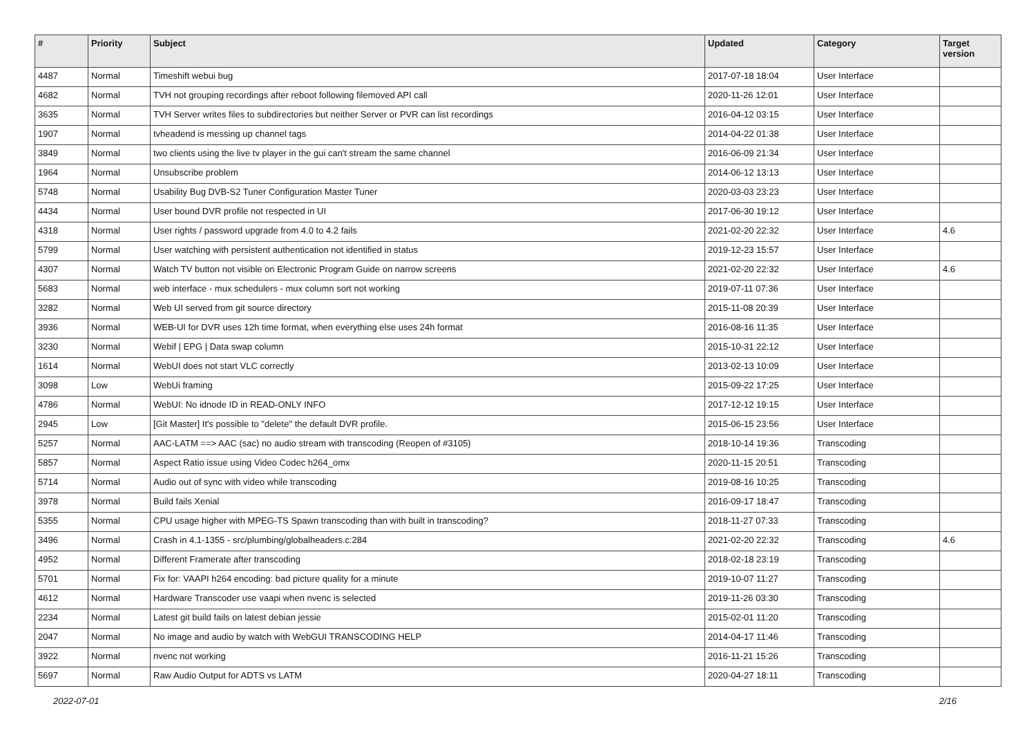| # | Priority | Subject | Updated | Category | Target version |
| --- | --- | --- | --- | --- | --- |
| 4487 | Normal | Timeshift webui bug | 2017-07-18 18:04 | User Interface | |
| 4682 | Normal | TVH not grouping recordings after reboot following filemoved API call | 2020-11-26 12:01 | User Interface | |
| 3635 | Normal | TVH Server writes files to subdirectories but neither Server or PVR can list recordings | 2016-04-12 03:15 | User Interface | |
| 1907 | Normal | tvheadend is messing up channel tags | 2014-04-22 01:38 | User Interface | |
| 3849 | Normal | two clients using the live tv player in the gui can't stream the same channel | 2016-06-09 21:34 | User Interface | |
| 1964 | Normal | Unsubscribe problem | 2014-06-12 13:13 | User Interface | |
| 5748 | Normal | Usability Bug DVB-S2 Tuner Configuration Master Tuner | 2020-03-03 23:23 | User Interface | |
| 4434 | Normal | User bound DVR profile not respected in UI | 2017-06-30 19:12 | User Interface | |
| 4318 | Normal | User rights / password upgrade from 4.0 to 4.2 fails | 2021-02-20 22:32 | User Interface | 4.6 |
| 5799 | Normal | User watching with persistent authentication not identified in status | 2019-12-23 15:57 | User Interface | |
| 4307 | Normal | Watch TV button not visible on Electronic Program Guide on narrow screens | 2021-02-20 22:32 | User Interface | 4.6 |
| 5683 | Normal | web interface - mux schedulers - mux column sort not working | 2019-07-11 07:36 | User Interface | |
| 3282 | Normal | Web UI served from git source directory | 2015-11-08 20:39 | User Interface | |
| 3936 | Normal | WEB-UI for DVR uses 12h time format, when everything else uses 24h format | 2016-08-16 11:35 | User Interface | |
| 3230 | Normal | Webif / EPG / Data swap column | 2015-10-31 22:12 | User Interface | |
| 1614 | Normal | WebUI does not start VLC correctly | 2013-02-13 10:09 | User Interface | |
| 3098 | Low | WebUi framing | 2015-09-22 17:25 | User Interface | |
| 4786 | Normal | WebUI: No idnode ID in READ-ONLY INFO | 2017-12-12 19:15 | User Interface | |
| 2945 | Low | [Git Master] It's possible to "delete" the default DVR profile. | 2015-06-15 23:56 | User Interface | |
| 5257 | Normal | AAC-LATM ==> AAC (sac) no audio stream with transcoding (Reopen of #3105) | 2018-10-14 19:36 | Transcoding | |
| 5857 | Normal | Aspect Ratio issue using Video Codec h264_omx | 2020-11-15 20:51 | Transcoding | |
| 5714 | Normal | Audio out of sync with video while transcoding | 2019-08-16 10:25 | Transcoding | |
| 3978 | Normal | Build fails Xenial | 2016-09-17 18:47 | Transcoding | |
| 5355 | Normal | CPU usage higher with MPEG-TS Spawn transcoding than with built in transcoding? | 2018-11-27 07:33 | Transcoding | |
| 3496 | Normal | Crash in 4.1-1355 - src/plumbing/globalheaders.c:284 | 2021-02-20 22:32 | Transcoding | 4.6 |
| 4952 | Normal | Different Framerate after transcoding | 2018-02-18 23:19 | Transcoding | |
| 5701 | Normal | Fix for: VAAPI h264 encoding: bad picture quality for a minute | 2019-10-07 11:27 | Transcoding | |
| 4612 | Normal | Hardware Transcoder use vaapi when nvenc is selected | 2019-11-26 03:30 | Transcoding | |
| 2234 | Normal | Latest git build fails on latest debian jessie | 2015-02-01 11:20 | Transcoding | |
| 2047 | Normal | No image and audio by watch with WebGUI TRANSCODING HELP | 2014-04-17 11:46 | Transcoding | |
| 3922 | Normal | nvenc not working | 2016-11-21 15:26 | Transcoding | |
| 5697 | Normal | Raw Audio Output for ADTS vs LATM | 2020-04-27 18:11 | Transcoding | |
2022-07-01 2/16